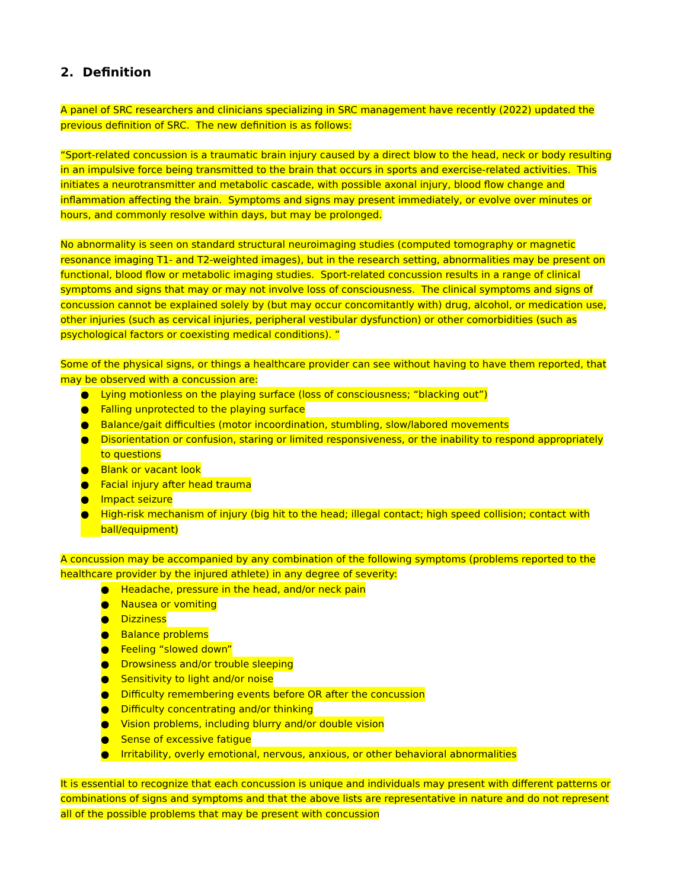2. Definition
A panel of SRC researchers and clinicians specializing in SRC management have recently (2022) updated the previous definition of SRC. The new definition is as follows:
“Sport-related concussion is a traumatic brain injury caused by a direct blow to the head, neck or body resulting in an impulsive force being transmitted to the brain that occurs in sports and exercise-related activities. This initiates a neurotransmitter and metabolic cascade, with possible axonal injury, blood flow change and inflammation affecting the brain. Symptoms and signs may present immediately, or evolve over minutes or hours, and commonly resolve within days, but may be prolonged.
No abnormality is seen on standard structural neuroimaging studies (computed tomography or magnetic resonance imaging T1- and T2-weighted images), but in the research setting, abnormalities may be present on functional, blood flow or metabolic imaging studies. Sport-related concussion results in a range of clinical symptoms and signs that may or may not involve loss of consciousness. The clinical symptoms and signs of concussion cannot be explained solely by (but may occur concomitantly with) drug, alcohol, or medication use, other injuries (such as cervical injuries, peripheral vestibular dysfunction) or other comorbidities (such as psychological factors or coexisting medical conditions). ”
Some of the physical signs, or things a healthcare provider can see without having to have them reported, that may be observed with a concussion are:
● Lying motionless on the playing surface (loss of consciousness; “blacking out”)
● Falling unprotected to the playing surface
● Balance/gait difficulties (motor incoordination, stumbling, slow/labored movements
● Disorientation or confusion, staring or limited responsiveness, or the inability to respond appropriately to questions
● Blank or vacant look
● Facial injury after head trauma
● Impact seizure
● High-risk mechanism of injury (big hit to the head; illegal contact; high speed collision; contact with ball/equipment)
A concussion may be accompanied by any combination of the following symptoms (problems reported to the healthcare provider by the injured athlete) in any degree of severity:
● Headache, pressure in the head, and/or neck pain
● Nausea or vomiting
● Dizziness
● Balance problems
● Feeling “slowed down”
● Drowsiness and/or trouble sleeping
● Sensitivity to light and/or noise
● Difficulty remembering events before OR after the concussion
● Difficulty concentrating and/or thinking
● Vision problems, including blurry and/or double vision
● Sense of excessive fatigue
● Irritability, overly emotional, nervous, anxious, or other behavioral abnormalities
It is essential to recognize that each concussion is unique and individuals may present with different patterns or combinations of signs and symptoms and that the above lists are representative in nature and do not represent all of the possible problems that may be present with concussion